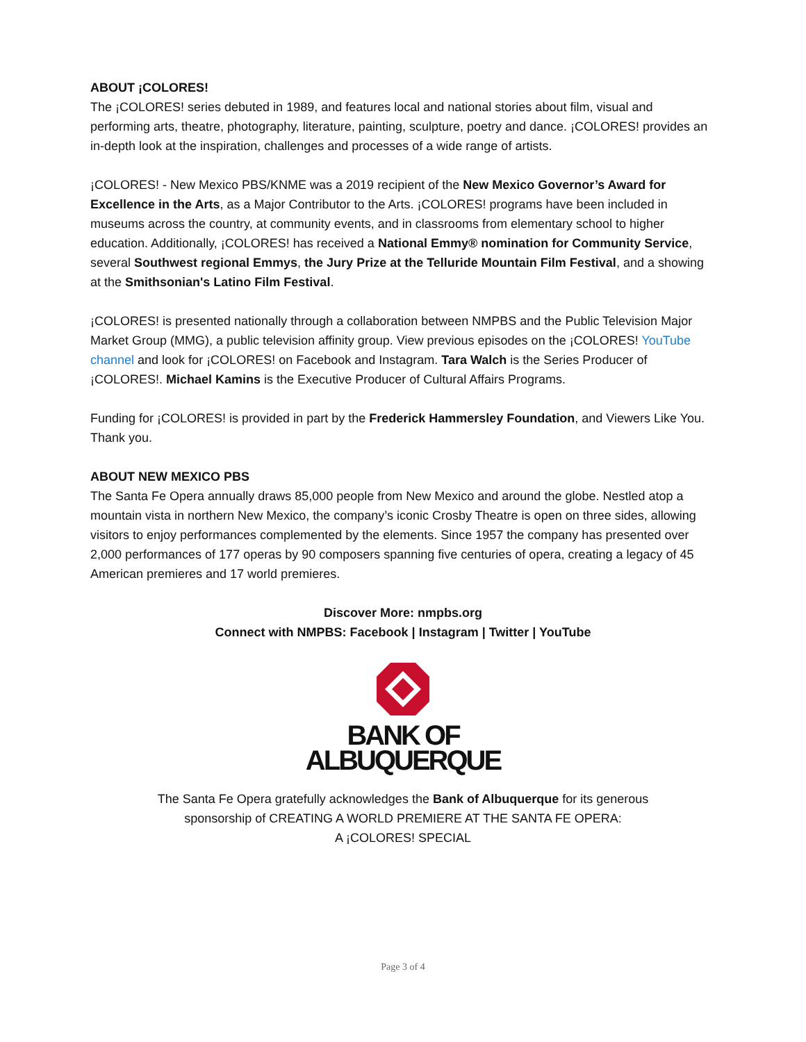ABOUT ¡COLORES!
The ¡COLORES! series debuted in 1989, and features local and national stories about film, visual and performing arts, theatre, photography, literature, painting, sculpture, poetry and dance. ¡COLORES! provides an in-depth look at the inspiration, challenges and processes of a wide range of artists.
¡COLORES! - New Mexico PBS/KNME was a 2019 recipient of the New Mexico Governor’s Award for Excellence in the Arts, as a Major Contributor to the Arts. ¡COLORES! programs have been included in museums across the country, at community events, and in classrooms from elementary school to higher education. Additionally, ¡COLORES! has received a National Emmy® nomination for Community Service, several Southwest regional Emmys, the Jury Prize at the Telluride Mountain Film Festival, and a showing at the Smithsonian's Latino Film Festival.
¡COLORES! is presented nationally through a collaboration between NMPBS and the Public Television Major Market Group (MMG), a public television affinity group. View previous episodes on the ¡COLORES! YouTube channel and look for ¡COLORES! on Facebook and Instagram. Tara Walch is the Series Producer of ¡COLORES!. Michael Kamins is the Executive Producer of Cultural Affairs Programs.
Funding for ¡COLORES! is provided in part by the Frederick Hammersley Foundation, and Viewers Like You. Thank you.
ABOUT NEW MEXICO PBS
The Santa Fe Opera annually draws 85,000 people from New Mexico and around the globe. Nestled atop a mountain vista in northern New Mexico, the company’s iconic Crosby Theatre is open on three sides, allowing visitors to enjoy performances complemented by the elements. Since 1957 the company has presented over 2,000 performances of 177 operas by 90 composers spanning five centuries of opera, creating a legacy of 45 American premieres and 17 world premieres.
Discover More: nmpbs.org
Connect with NMPBS: Facebook | Instagram | Twitter | YouTube
BANK OF
ALBUQUERQUE
The Santa Fe Opera gratefully acknowledges the Bank of Albuquerque for its generous
sponsorship of CREATING A WORLD PREMIERE AT THE SANTA FE OPERA:
A ¡COLORES! SPECIAL
Page 3 of 4